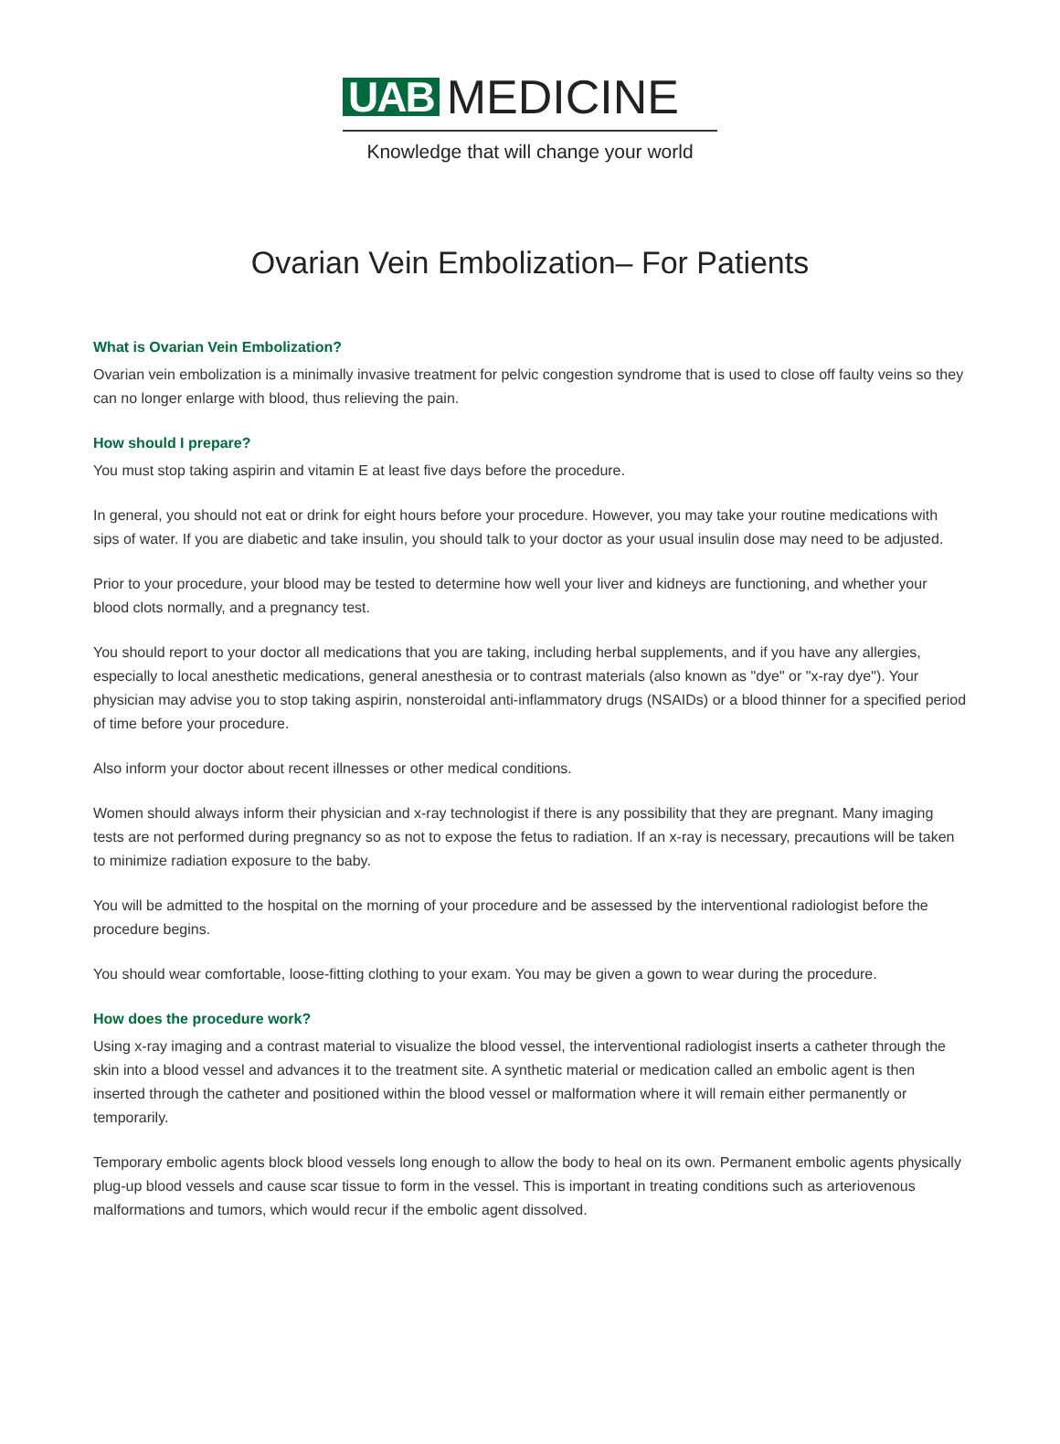UAB MEDICINE
Knowledge that will change your world
Ovarian Vein Embolization– For Patients
What is Ovarian Vein Embolization?
Ovarian vein embolization is a minimally invasive treatment for pelvic congestion syndrome that is used to close off faulty veins so they can no longer enlarge with blood, thus relieving the pain.
How should I prepare?
You must stop taking aspirin and vitamin E at least five days before the procedure.
In general, you should not eat or drink for eight hours before your procedure. However, you may take your routine medications with sips of water. If you are diabetic and take insulin, you should talk to your doctor as your usual insulin dose may need to be adjusted.
Prior to your procedure, your blood may be tested to determine how well your liver and kidneys are functioning, and whether your blood clots normally, and a pregnancy test.
You should report to your doctor all medications that you are taking, including herbal supplements, and if you have any allergies, especially to local anesthetic medications, general anesthesia or to contrast materials (also known as "dye" or "x-ray dye"). Your physician may advise you to stop taking aspirin, nonsteroidal anti-inflammatory drugs (NSAIDs) or a blood thinner for a specified period of time before your procedure.
Also inform your doctor about recent illnesses or other medical conditions.
Women should always inform their physician and x-ray technologist if there is any possibility that they are pregnant. Many imaging tests are not performed during pregnancy so as not to expose the fetus to radiation. If an x-ray is necessary, precautions will be taken to minimize radiation exposure to the baby.
You will be admitted to the hospital on the morning of your procedure and be assessed by the interventional radiologist before the procedure begins.
You should wear comfortable, loose-fitting clothing to your exam. You may be given a gown to wear during the procedure.
How does the procedure work?
Using x-ray imaging and a contrast material to visualize the blood vessel, the interventional radiologist inserts a catheter through the skin into a blood vessel and advances it to the treatment site. A synthetic material or medication called an embolic agent is then inserted through the catheter and positioned within the blood vessel or malformation where it will remain either permanently or temporarily.
Temporary embolic agents block blood vessels long enough to allow the body to heal on its own. Permanent embolic agents physically plug-up blood vessels and cause scar tissue to form in the vessel. This is important in treating conditions such as arteriovenous malformations and tumors, which would recur if the embolic agent dissolved.